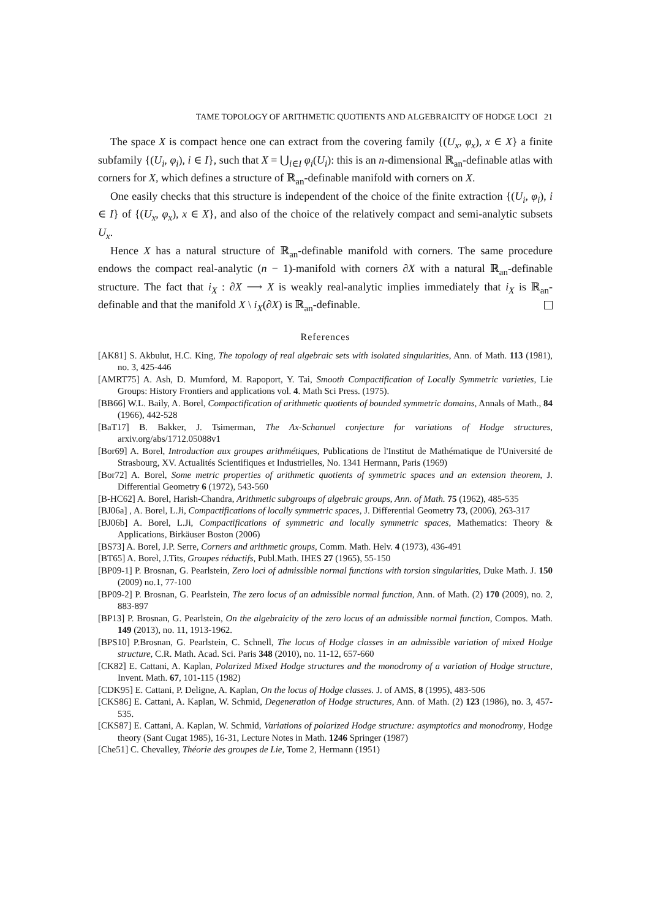TAME TOPOLOGY OF ARITHMETIC QUOTIENTS AND ALGEBRAICITY OF HODGE LOCI 21
The space X is compact hence one can extract from the covering family {(U<sub>x</sub>, φ<sub>x</sub>), x ∈ X} a finite subfamily {(U<sub>i</sub>, φ<sub>i</sub>), i ∈ I}, such that X = ⋃<sub>i∈I</sub> φ<sub>i</sub>(U<sub>i</sub>): this is an n-dimensional ℝ<sub>an</sub>-definable atlas with corners for X, which defines a structure of ℝ<sub>an</sub>-definable manifold with corners on X.
One easily checks that this structure is independent of the choice of the finite extraction {(U<sub>i</sub>, φ<sub>i</sub>), i ∈ I} of {(U<sub>x</sub>, φ<sub>x</sub>), x ∈ X}, and also of the choice of the relatively compact and semi-analytic subsets U<sub>x</sub>.
Hence X has a natural structure of ℝ<sub>an</sub>-definable manifold with corners. The same procedure endows the compact real-analytic (n − 1)-manifold with corners ∂X with a natural ℝ<sub>an</sub>-definable structure. The fact that i<sub>X</sub> : ∂X ⟶ X is weakly real-analytic implies immediately that i<sub>X</sub> is ℝ<sub>an</sub>-definable and that the manifold X \ i<sub>X</sub>(∂X) is ℝ<sub>an</sub>-definable.
References
[AK81] S. Akbulut, H.C. King, The topology of real algebraic sets with isolated singularities, Ann. of Math. 113 (1981), no. 3, 425-446
[AMRT75] A. Ash, D. Mumford, M. Rapoport, Y. Tai, Smooth Compactification of Locally Symmetric varieties, Lie Groups: History Frontiers and applications vol. 4. Math Sci Press. (1975).
[BB66] W.L. Baily, A. Borel, Compactification of arithmetic quotients of bounded symmetric domains, Annals of Math., 84 (1966), 442-528
[BaT17] B. Bakker, J. Tsimerman, The Ax-Schanuel conjecture for variations of Hodge structures, arxiv.org/abs/1712.05088v1
[Bor69] A. Borel, Introduction aux groupes arithmétiques, Publications de l'Institut de Mathématique de l'Université de Strasbourg, XV. Actualités Scientifiques et Industrielles, No. 1341 Hermann, Paris (1969)
[Bor72] A. Borel, Some metric properties of arithmetic quotients of symmetric spaces and an extension theorem, J. Differential Geometry 6 (1972), 543-560
[B-HC62] A. Borel, Harish-Chandra, Arithmetic subgroups of algebraic groups, Ann. of Math. 75 (1962), 485-535
[BJ06a] , A. Borel, L.Ji, Compactifications of locally symmetric spaces, J. Differential Geometry 73, (2006), 263-317
[BJ06b] A. Borel, L.Ji, Compactifications of symmetric and locally symmetric spaces, Mathematics: Theory & Applications, Birkäuser Boston (2006)
[BS73] A. Borel, J.P. Serre, Corners and arithmetic groups, Comm. Math. Helv. 4 (1973), 436-491
[BT65] A. Borel, J.Tits, Groupes réductifs, Publ.Math. IHES 27 (1965), 55-150
[BP09-1] P. Brosnan, G. Pearlstein, Zero loci of admissible normal functions with torsion singularities, Duke Math. J. 150 (2009) no.1, 77-100
[BP09-2] P. Brosnan, G. Pearlstein, The zero locus of an admissible normal function, Ann. of Math. (2) 170 (2009), no. 2, 883-897
[BP13] P. Brosnan, G. Pearlstein, On the algebraicity of the zero locus of an admissible normal function, Compos. Math. 149 (2013), no. 11, 1913-1962.
[BPS10] P.Brosnan, G. Pearlstein, C. Schnell, The locus of Hodge classes in an admissible variation of mixed Hodge structure, C.R. Math. Acad. Sci. Paris 348 (2010), no. 11-12, 657-660
[CK82] E. Cattani, A. Kaplan, Polarized Mixed Hodge structures and the monodromy of a variation of Hodge structure, Invent. Math. 67, 101-115 (1982)
[CDK95] E. Cattani, P. Deligne, A. Kaplan, On the locus of Hodge classes. J. of AMS, 8 (1995), 483-506
[CKS86] E. Cattani, A. Kaplan, W. Schmid, Degeneration of Hodge structures, Ann. of Math. (2) 123 (1986), no. 3, 457-535.
[CKS87] E. Cattani, A. Kaplan, W. Schmid, Variations of polarized Hodge structure: asymptotics and monodromy, Hodge theory (Sant Cugat 1985), 16-31, Lecture Notes in Math. 1246 Springer (1987)
[Che51] C. Chevalley, Théorie des groupes de Lie, Tome 2, Hermann (1951)